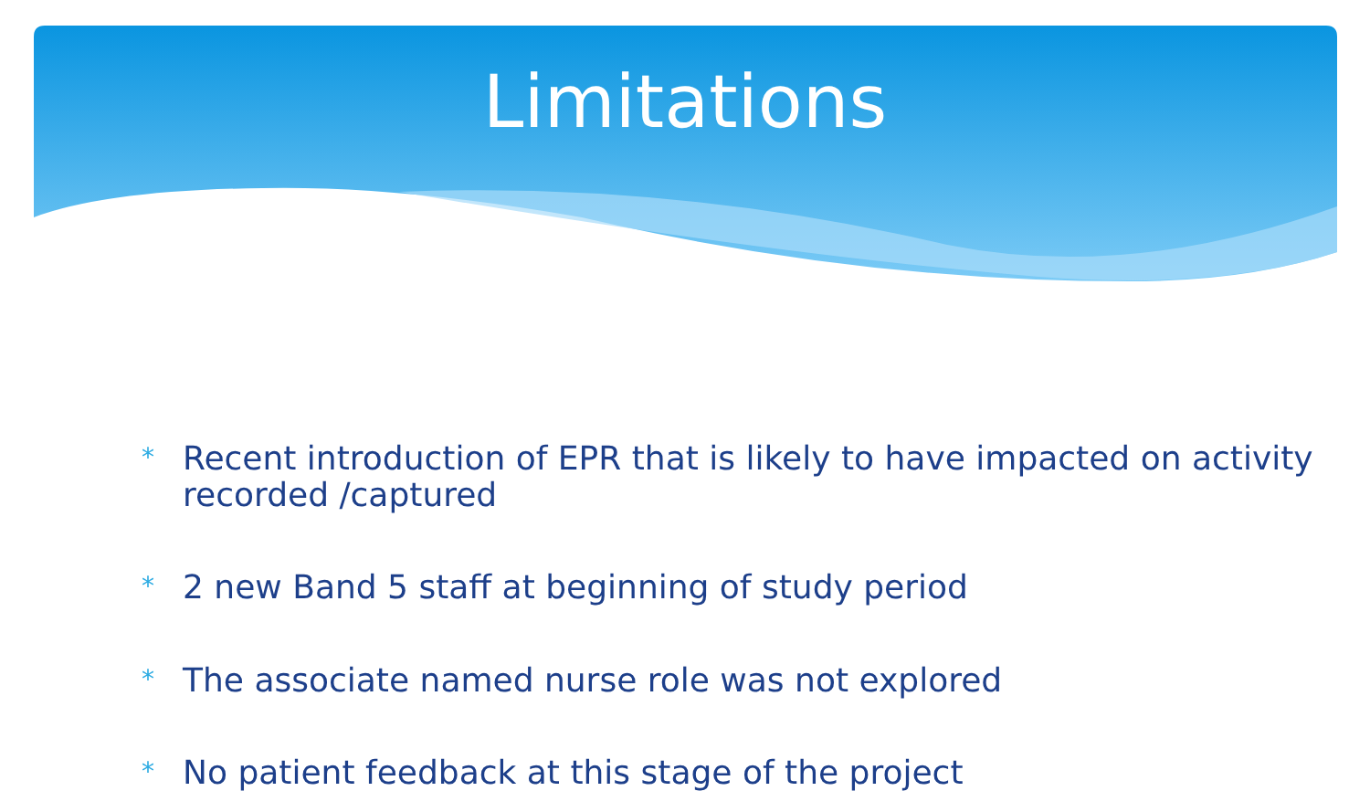Limitations
* Recent introduction of EPR that is likely to have impacted on activity recorded /captured
* 2 new Band 5 staff at beginning of study period
* The associate named nurse role was not explored
* No patient feedback at this stage of the project